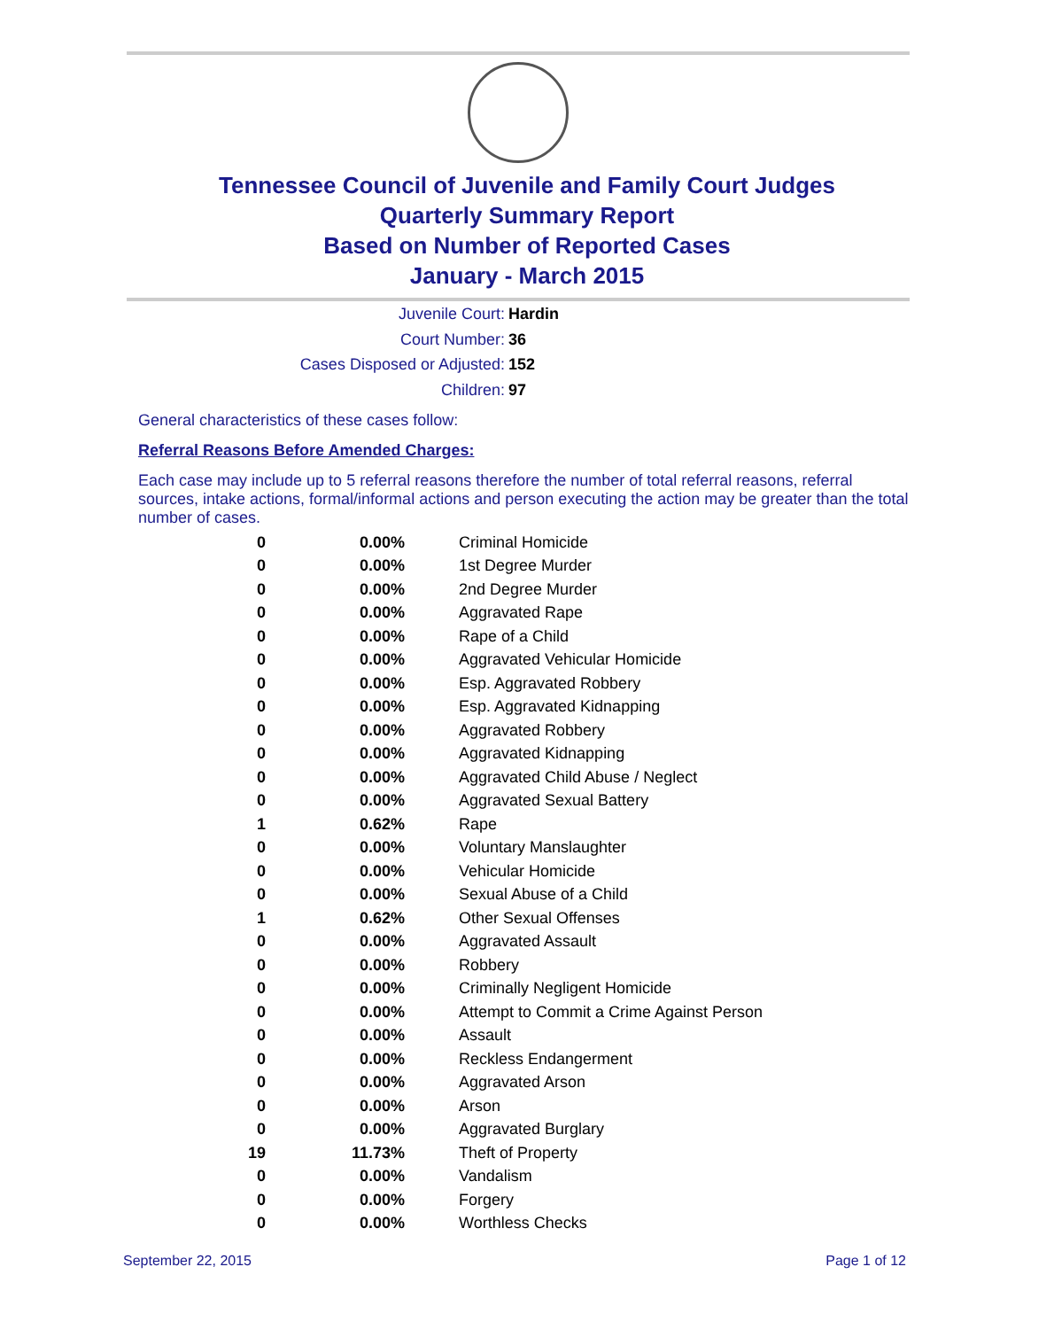Tennessee Council of Juvenile and Family Court Judges
Quarterly Summary Report
Based on Number of Reported Cases
January - March 2015
Juvenile Court: Hardin
Court Number: 36
Cases Disposed or Adjusted: 152
Children: 97
General characteristics of these cases follow:
Referral Reasons Before Amended Charges:
Each case may include up to 5 referral reasons therefore the number of total referral reasons, referral sources, intake actions, formal/informal actions and person executing the action may be greater than the total number of cases.
| 0 | 0.00% | Criminal Homicide |
| 0 | 0.00% | 1st Degree Murder |
| 0 | 0.00% | 2nd Degree Murder |
| 0 | 0.00% | Aggravated Rape |
| 0 | 0.00% | Rape of a Child |
| 0 | 0.00% | Aggravated Vehicular Homicide |
| 0 | 0.00% | Esp. Aggravated Robbery |
| 0 | 0.00% | Esp. Aggravated Kidnapping |
| 0 | 0.00% | Aggravated Robbery |
| 0 | 0.00% | Aggravated Kidnapping |
| 0 | 0.00% | Aggravated Child Abuse / Neglect |
| 0 | 0.00% | Aggravated Sexual Battery |
| 1 | 0.62% | Rape |
| 0 | 0.00% | Voluntary Manslaughter |
| 0 | 0.00% | Vehicular Homicide |
| 0 | 0.00% | Sexual Abuse of a Child |
| 1 | 0.62% | Other Sexual Offenses |
| 0 | 0.00% | Aggravated Assault |
| 0 | 0.00% | Robbery |
| 0 | 0.00% | Criminally Negligent Homicide |
| 0 | 0.00% | Attempt to Commit a Crime Against Person |
| 0 | 0.00% | Assault |
| 0 | 0.00% | Reckless Endangerment |
| 0 | 0.00% | Aggravated Arson |
| 0 | 0.00% | Arson |
| 0 | 0.00% | Aggravated Burglary |
| 19 | 11.73% | Theft of Property |
| 0 | 0.00% | Vandalism |
| 0 | 0.00% | Forgery |
| 0 | 0.00% | Worthless Checks |
September 22, 2015 Page 1 of 12